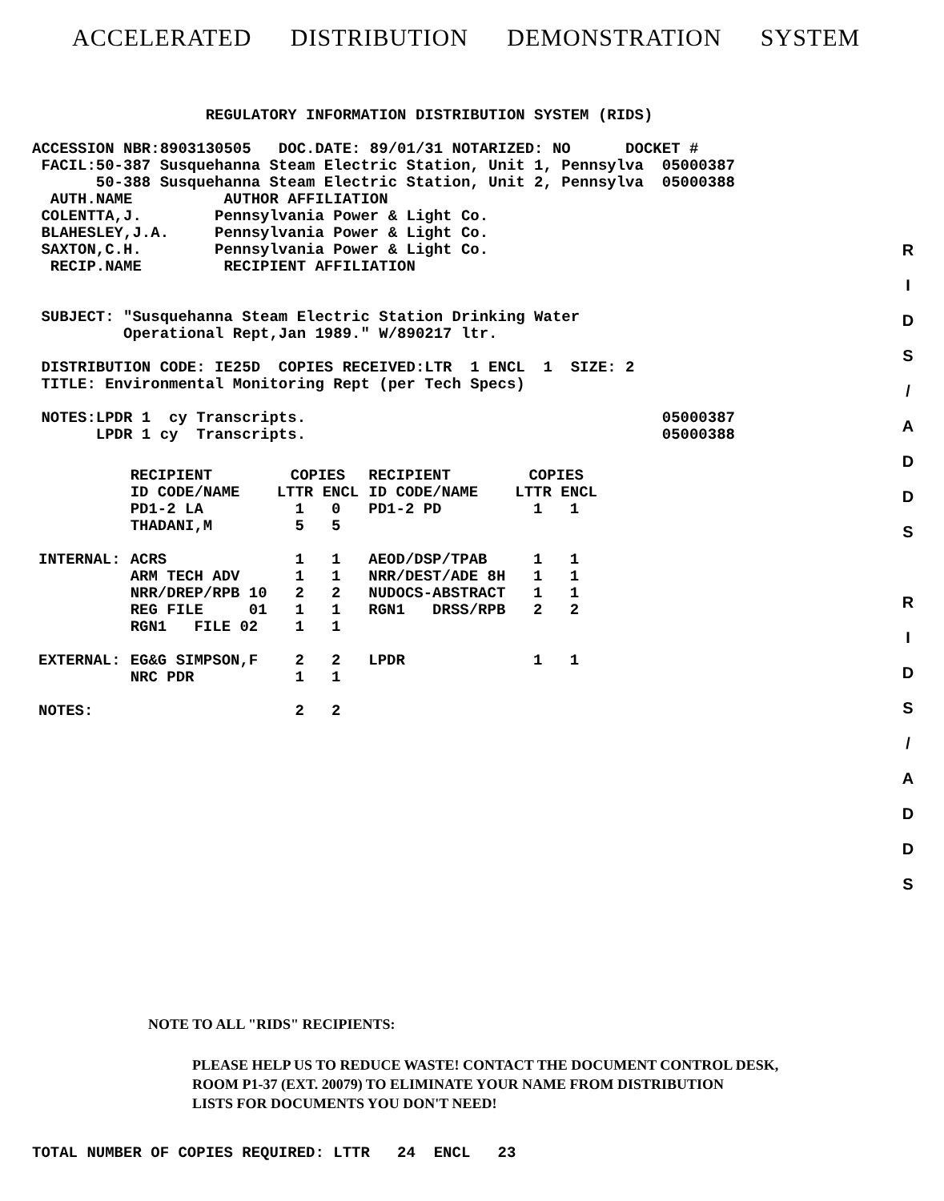ACCELERATED DISTRIBUTION DEMONSTRATION SYSTEM
                   REGULATORY INFORMATION DISTRIBUTION SYSTEM (RIDS)

ACCESSION NBR:8903130505   DOC.DATE: 89/01/31 NOTARIZED: NO      DOCKET #
 FACIL:50-387 Susquehanna Steam Electric Station, Unit 1, Pennsylva  05000387
       50-388 Susquehanna Steam Electric Station, Unit 2, Pennsylva  05000388
  AUTH.NAME          AUTHOR AFFILIATION
 COLENTTA,J.        Pennsylvania Power & Light Co.
 BLAHESLEY,J.A.     Pennsylvania Power & Light Co.
 SAXTON,C.H.        Pennsylvania Power & Light Co.
  RECIP.NAME         RECIPIENT AFFILIATION


 SUBJECT: "Susquehanna Steam Electric Station Drinking Water
          Operational Rept,Jan 1989." W/890217 ltr.

 DISTRIBUTION CODE: IE25D  COPIES RECEIVED:LTR  1 ENCL  1  SIZE: 2
 TITLE: Environmental Monitoring Rept (per Tech Specs)

 NOTES:LPDR 1  cy Transcripts.                                       05000387
       LPDR 1 cy  Transcripts.                                       05000388
| | RECIPIENT ID CODE/NAME | COPIES LTTR ENCL | RECIPIENT ID CODE/NAME | COPIES LTTR ENCL |
| --- | --- | --- | --- | --- |
| | PD1-2 LA | 1 0 | PD1-2 PD | 1 1 |
| | THADANI,M | 5 5 | | |
| INTERNAL: | ACRS | 1 1 | AEOD/DSP/TPAB | 1 1 |
| | ARM TECH ADV | 1 1 | NRR/DEST/ADE 8H | 1 1 |
| | NRR/DREP/RPB 10 | 2 2 | NUDOCS-ABSTRACT | 1 1 |
| | REG FILE 01 | 1 1 | RGN1 DRSS/RPB | 2 2 |
| | RGN1 FILE 02 | 1 1 | | |
| EXTERNAL: | EG&G SIMPSON,F | 2 2 | LPDR | 1 1 |
| | NRC PDR | 1 1 | | |
| NOTES: | | 2 2 | | |
NOTE TO ALL "RIDS" RECIPIENTS:
PLEASE HELP US TO REDUCE WASTE! CONTACT THE DOCUMENT CONTROL DESK,
ROOM P1-37 (EXT. 20079) TO ELIMINATE YOUR NAME FROM DISTRIBUTION
LISTS FOR DOCUMENTS YOU DON'T NEED!
TOTAL NUMBER OF COPIES REQUIRED: LTTR   24  ENCL   23
R
I
D
S
/
A
D
D
S
R
I
D
S
/
A
D
D
S